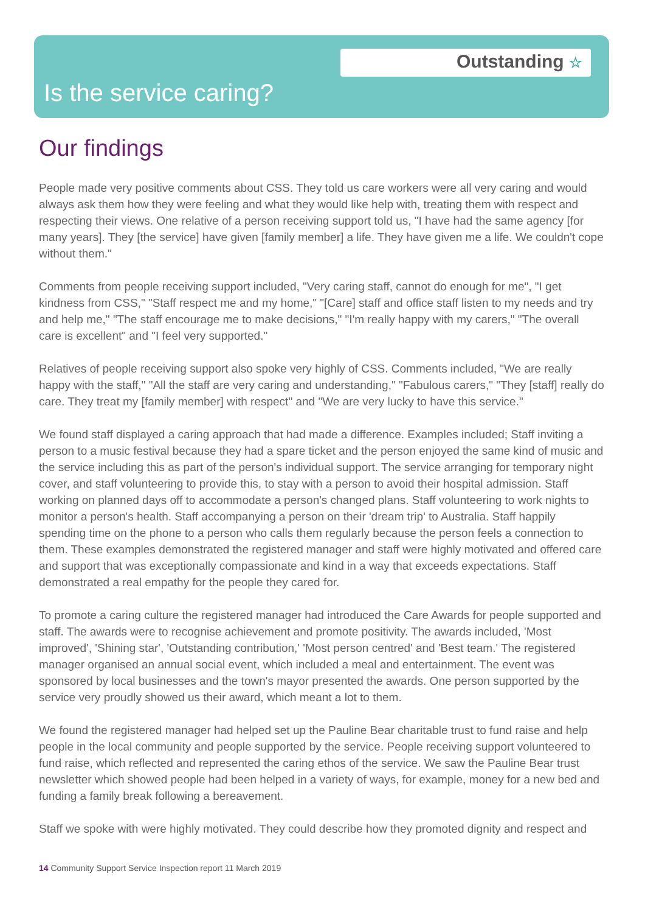Outstanding ☆
Is the service caring?
Our findings
People made very positive comments about CSS. They told us care workers were all very caring and would always ask them how they were feeling and what they would like help with, treating them with respect and respecting their views. One relative of a person receiving support told us, "I have had the same agency [for many years]. They [the service] have given [family member] a life. They have given me a life. We couldn't cope without them."
Comments from people receiving support included, "Very caring staff, cannot do enough for me", "I get kindness from CSS," "Staff respect me and my home," "[Care] staff and office staff listen to my needs and try and help me," "The staff encourage me to make decisions," "I'm really happy with my carers," "The overall care is excellent" and "I feel very supported."
Relatives of people receiving support also spoke very highly of CSS. Comments included, "We are really happy with the staff," "All the staff are very caring and understanding," "Fabulous carers," "They [staff] really do care. They treat my [family member] with respect" and "We are very lucky to have this service."
We found staff displayed a caring approach that had made a difference. Examples included; Staff inviting a person to a music festival because they had a spare ticket and the person enjoyed the same kind of music and the service including this as part of the person's individual support. The service arranging for temporary night cover, and staff volunteering to provide this, to stay with a person to avoid their hospital admission. Staff working on planned days off to accommodate a person's changed plans. Staff volunteering to work nights to monitor a person's health. Staff accompanying a person on their 'dream trip' to Australia. Staff happily spending time on the phone to a person who calls them regularly because the person feels a connection to them. These examples demonstrated the registered manager and staff were highly motivated and offered care and support that was exceptionally compassionate and kind in a way that exceeds expectations. Staff demonstrated a real empathy for the people they cared for.
To promote a caring culture the registered manager had introduced the Care Awards for people supported and staff. The awards were to recognise achievement and promote positivity. The awards included, 'Most improved', 'Shining star', 'Outstanding contribution,' 'Most person centred' and 'Best team.' The registered manager organised an annual social event, which included a meal and entertainment. The event was sponsored by local businesses and the town's mayor presented the awards. One person supported by the service very proudly showed us their award, which meant a lot to them.
We found the registered manager had helped set up the Pauline Bear charitable trust to fund raise and help people in the local community and people supported by the service. People receiving support volunteered to fund raise, which reflected and represented the caring ethos of the service. We saw the Pauline Bear trust newsletter which showed people had been helped in a variety of ways, for example, money for a new bed and funding a family break following a bereavement.
Staff we spoke with were highly motivated. They could describe how they promoted dignity and respect and
14 Community Support Service Inspection report 11 March 2019